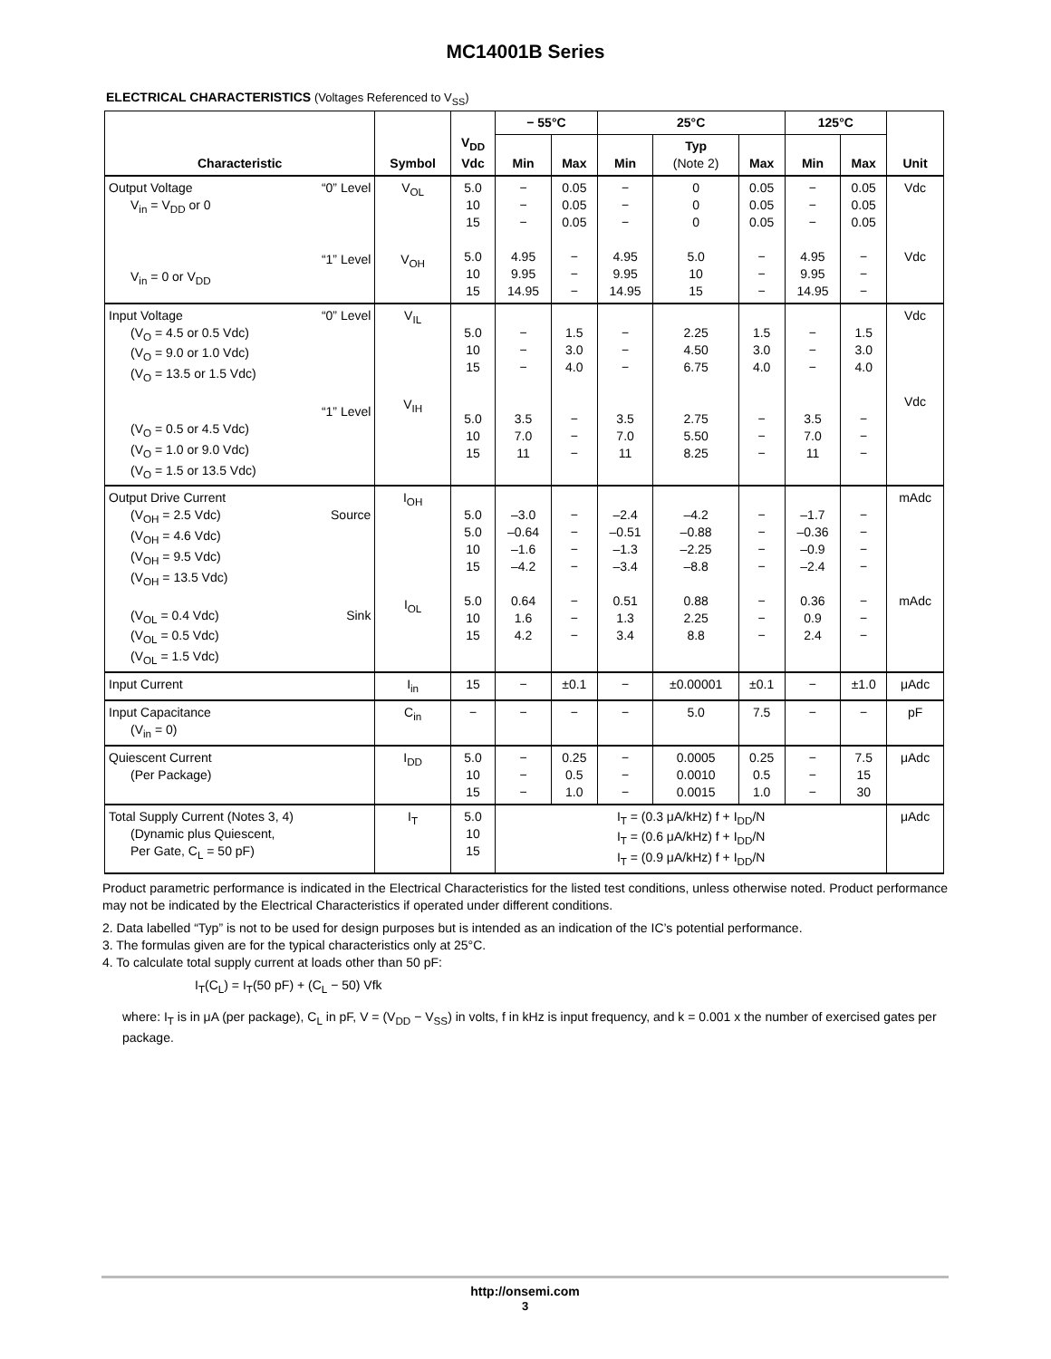MC14001B Series
ELECTRICAL CHARACTERISTICS (Voltages Referenced to V<sub>SS</sub>)
| Characteristic | Symbol | V<sub>DD</sub> Vdc | − 55°C | | 25°C | | | 125°C | | Unit |
| --- | --- | --- | --- | --- | --- | --- | --- | --- | --- | --- |
| | | | Min | Max | Min | Typ (Note 2) | Max | Min | Max | |
| Output Voltage “0” Level V<sub>in</sub> = V<sub>DD</sub> or 0 “1” Level V<sub>in</sub> = 0 or V<sub>DD</sub> | V<sub>OL</sub> V<sub>OH</sub> | 5.0 10 15 5.0 10 15 | − − − 4.95 9.95 14.95 | 0.05 0.05 0.05 − − − | − − − 4.95 9.95 14.95 | 0 0 0 5.0 10 15 | 0.05 0.05 0.05 − − − | − − − 4.95 9.95 14.95 | 0.05 0.05 0.05 − − − | Vdc Vdc |
| Input Voltage “0” Level (V<sub>O</sub> = 4.5 or 0.5 Vdc) (V<sub>O</sub> = 9.0 or 1.0 Vdc) (V<sub>O</sub> = 13.5 or 1.5 Vdc) “1” Level (V<sub>O</sub> = 0.5 or 4.5 Vdc) (V<sub>O</sub> = 1.0 or 9.0 Vdc) (V<sub>O</sub> = 1.5 or 13.5 Vdc) | V<sub>IL</sub> V<sub>IH</sub> | 5.0 10 15 5.0 10 15 | − − − 3.5 7.0 11 | 1.5 3.0 4.0 − − − | − − − 3.5 7.0 11 | 2.25 4.50 6.75 2.75 5.50 8.25 | 1.5 3.0 4.0 − − − | − − − 3.5 7.0 11 | 1.5 3.0 4.0 − − − | Vdc Vdc |
| Output Drive Current (V<sub>OH</sub> = 2.5 Vdc) Source (V<sub>OH</sub> = 4.6 Vdc) (V<sub>OH</sub> = 9.5 Vdc) (V<sub>OH</sub> = 13.5 Vdc) (V<sub>OL</sub> = 0.4 Vdc) Sink (V<sub>OL</sub> = 0.5 Vdc) (V<sub>OL</sub> = 1.5 Vdc) | I<sub>OH</sub> I<sub>OL</sub> | 5.0 5.0 10 15 5.0 10 15 | –3.0 –0.64 –1.6 –4.2 0.64 1.6 4.2 | − − − − − − − | –2.4 –0.51 –1.3 –3.4 0.51 1.3 3.4 | –4.2 –0.88 –2.25 –8.8 0.88 2.25 8.8 | − − − − − − − | –1.7 –0.36 –0.9 –2.4 0.36 0.9 2.4 | − − − − − − − | mAdc mAdc |
| Input Current | I<sub>in</sub> | 15 | − | ±0.1 | − | ±0.00001 | ±0.1 | − | ±1.0 | μAdc |
| Input Capacitance (V<sub>in</sub> = 0) | C<sub>in</sub> | − | − | − | − | 5.0 | 7.5 | − | − | pF |
| Quiescent Current (Per Package) | I<sub>DD</sub> | 5.0 10 15 | − − − | 0.25 0.5 1.0 | − − − | 0.0005 0.0010 0.0015 | 0.25 0.5 1.0 | − − − | 7.5 15 30 | μAdc |
| Total Supply Current (Notes 3, 4) (Dynamic plus Quiescent, Per Gate, C<sub>L</sub> = 50 pF) | I<sub>T</sub> | 5.0 10 15 | I<sub>T</sub> = (0.3 μA/kHz) f + I<sub>DD</sub>/N I<sub>T</sub> = (0.6 μA/kHz) f + I<sub>DD</sub>/N I<sub>T</sub> = (0.9 μA/kHz) f + I<sub>DD</sub>/N | | | | | | | μAdc |
Product parametric performance is indicated in the Electrical Characteristics for the listed test conditions, unless otherwise noted. Product performance may not be indicated by the Electrical Characteristics if operated under different conditions.
2. Data labelled “Typ” is not to be used for design purposes but is intended as an indication of the IC’s potential performance.
3. The formulas given are for the typical characteristics only at 25°C.
4. To calculate total supply current at loads other than 50 pF:
I<sub>T</sub>(C<sub>L</sub>) = I<sub>T</sub>(50 pF) + (C<sub>L</sub> − 50) Vfk
where: I<sub>T</sub> is in μA (per package), C<sub>L</sub> in pF, V = (V<sub>DD</sub> − V<sub>SS</sub>) in volts, f in kHz is input frequency, and k = 0.001 x the number of exercised gates per package.
http://onsemi.com
3